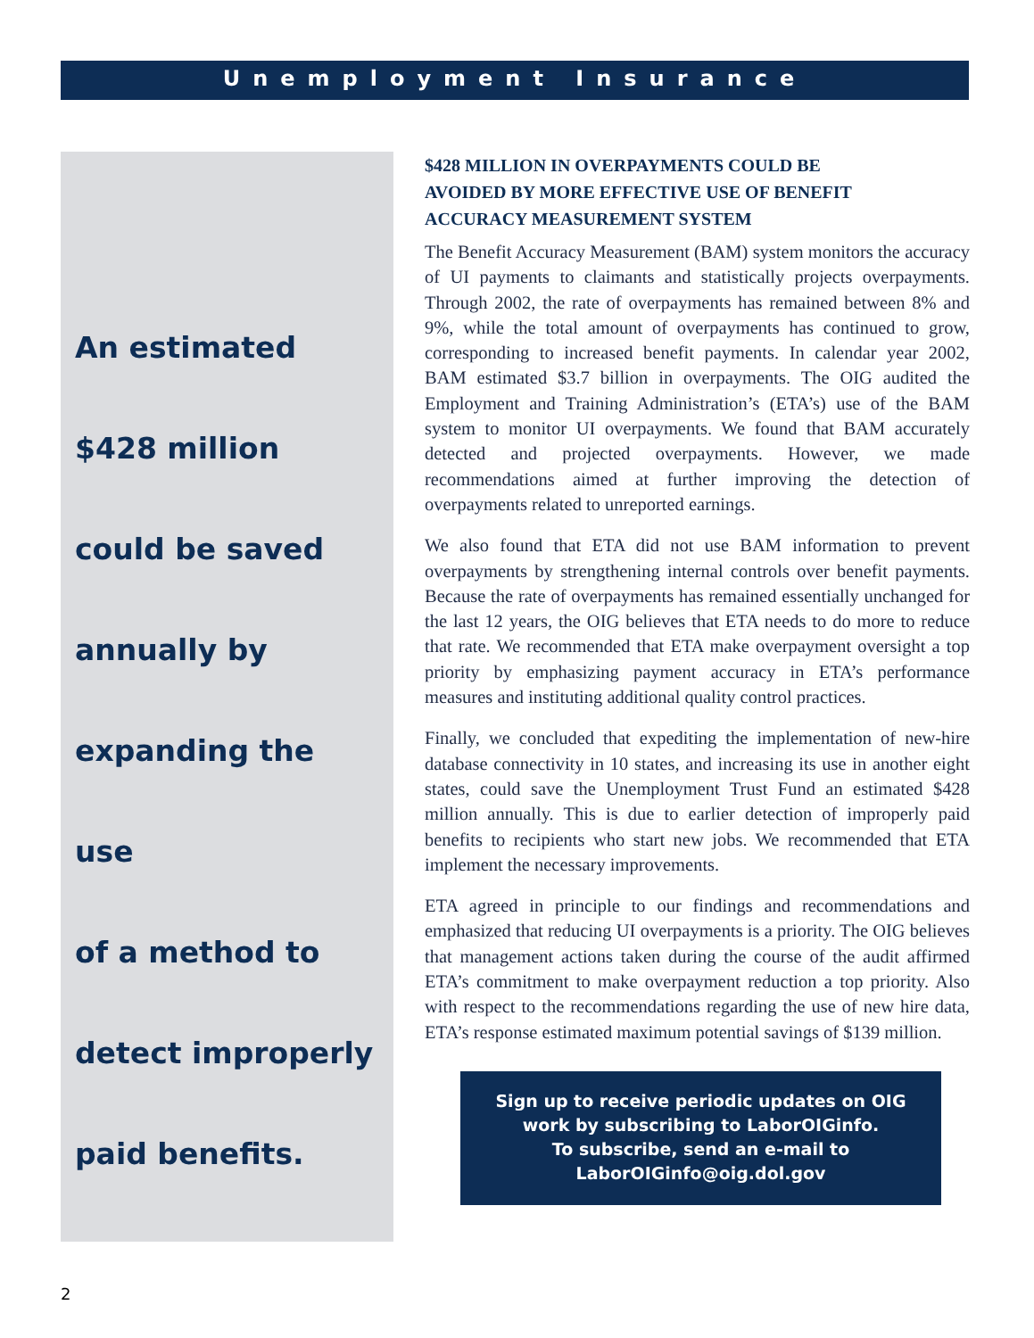Unemployment Insurance
An estimated
$428 million
could be saved
annually by
expanding the use
of a method to
detect improperly
paid benefits.
$428 MILLION IN OVERPAYMENTS COULD BE
AVOIDED BY MORE EFFECTIVE USE OF BENEFIT
ACCURACY MEASUREMENT SYSTEM
The Benefit Accuracy Measurement (BAM) system monitors the accuracy of UI payments to claimants and statistically projects overpayments. Through 2002, the rate of overpayments has remained between 8% and 9%, while the total amount of overpayments has continued to grow, corresponding to increased benefit payments. In calendar year 2002, BAM estimated $3.7 billion in overpayments. The OIG audited the Employment and Training Administration’s (ETA’s) use of the BAM system to monitor UI overpayments. We found that BAM accurately detected and projected overpayments. However, we made recommendations aimed at further improving the detection of overpayments related to unreported earnings.
We also found that ETA did not use BAM information to prevent overpayments by strengthening internal controls over benefit payments. Because the rate of overpayments has remained essentially unchanged for the last 12 years, the OIG believes that ETA needs to do more to reduce that rate. We recommended that ETA make overpayment oversight a top priority by emphasizing payment accuracy in ETA’s performance measures and instituting additional quality control practices.
Finally, we concluded that expediting the implementation of new-hire database connectivity in 10 states, and increasing its use in another eight states, could save the Unemployment Trust Fund an estimated $428 million annually. This is due to earlier detection of improperly paid benefits to recipients who start new jobs. We recommended that ETA implement the necessary improvements.
ETA agreed in principle to our findings and recommendations and emphasized that reducing UI overpayments is a priority. The OIG believes that management actions taken during the course of the audit affirmed ETA’s commitment to make overpayment reduction a top priority. Also with respect to the recommendations regarding the use of new hire data, ETA’s response estimated maximum potential savings of $139 million.
Sign up to receive periodic updates on OIG
work by subscribing to LaborOIGinfo.
To subscribe, send an e-mail to
LaborOIGinfo@oig.dol.gov
2